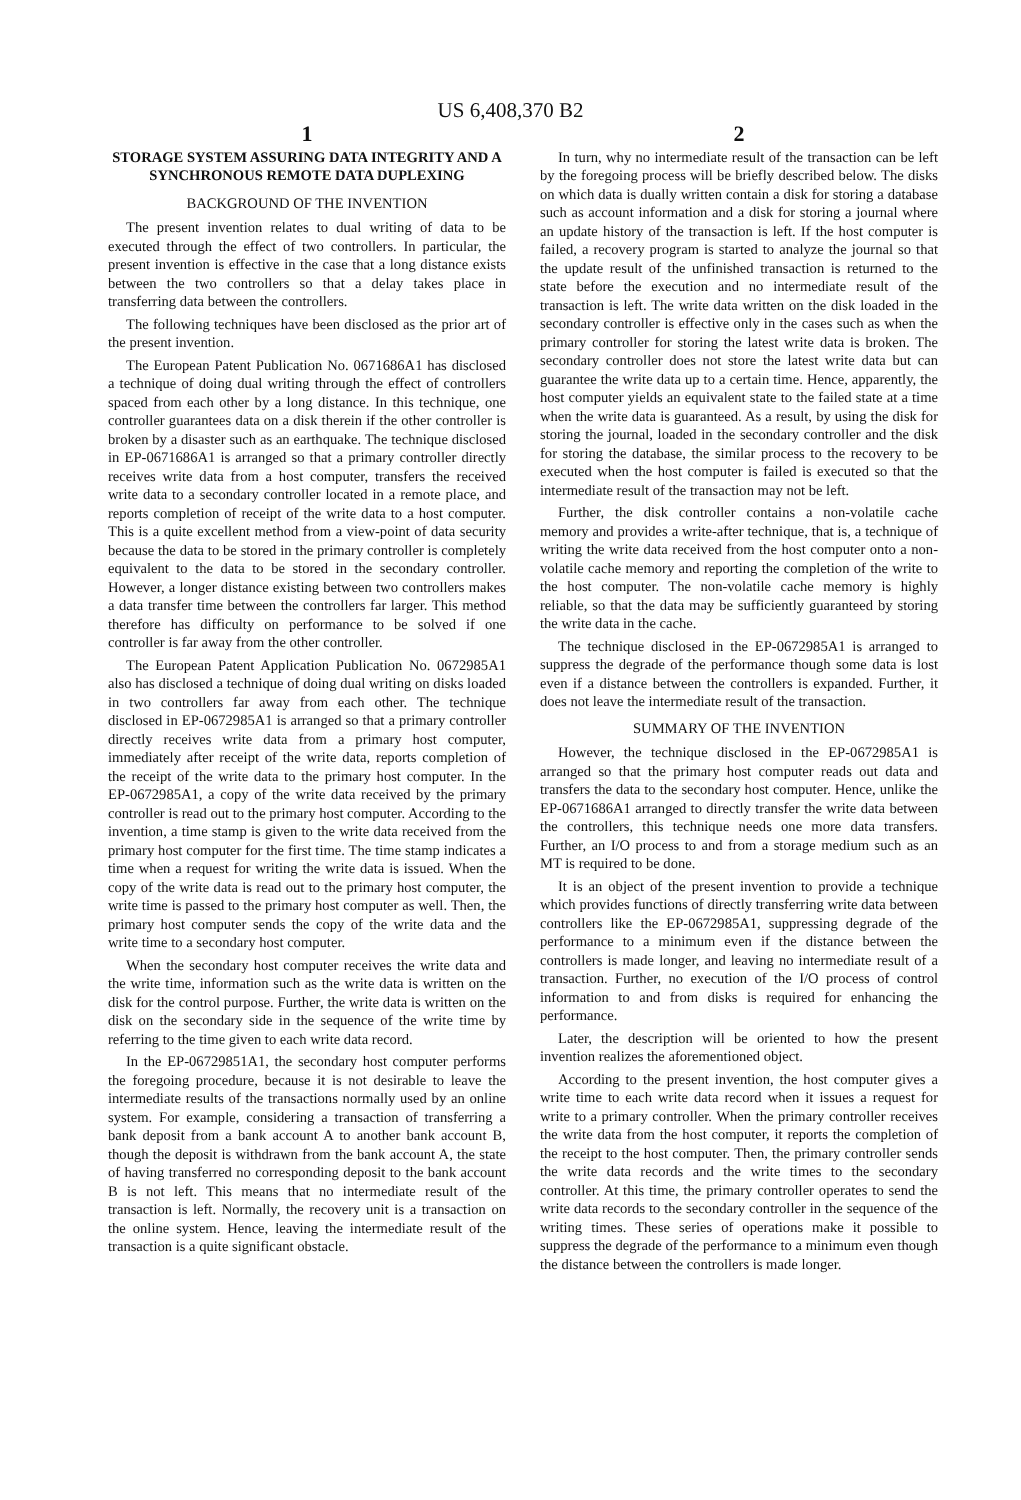US 6,408,370 B2
1
STORAGE SYSTEM ASSURING DATA INTEGRITY AND A SYNCHRONOUS REMOTE DATA DUPLEXING
BACKGROUND OF THE INVENTION
The present invention relates to dual writing of data to be executed through the effect of two controllers. In particular, the present invention is effective in the case that a long distance exists between the two controllers so that a delay takes place in transferring data between the controllers.
The following techniques have been disclosed as the prior art of the present invention.
The European Patent Publication No. 0671686A1 has disclosed a technique of doing dual writing through the effect of controllers spaced from each other by a long distance. In this technique, one controller guarantees data on a disk therein if the other controller is broken by a disaster such as an earthquake. The technique disclosed in EP-0671686A1 is arranged so that a primary controller directly receives write data from a host computer, transfers the received write data to a secondary controller located in a remote place, and reports completion of receipt of the write data to a host computer. This is a quite excellent method from a view-point of data security because the data to be stored in the primary controller is completely equivalent to the data to be stored in the secondary controller. However, a longer distance existing between two controllers makes a data transfer time between the controllers far larger. This method therefore has difficulty on performance to be solved if one controller is far away from the other controller.
The European Patent Application Publication No. 0672985A1 also has disclosed a technique of doing dual writing on disks loaded in two controllers far away from each other. The technique disclosed in EP-0672985A1 is arranged so that a primary controller directly receives write data from a primary host computer, immediately after receipt of the write data, reports completion of the receipt of the write data to the primary host computer. In the EP-0672985A1, a copy of the write data received by the primary controller is read out to the primary host computer. According to the invention, a time stamp is given to the write data received from the primary host computer for the first time. The time stamp indicates a time when a request for writing the write data is issued. When the copy of the write data is read out to the primary host computer, the write time is passed to the primary host computer as well. Then, the primary host computer sends the copy of the write data and the write time to a secondary host computer.
When the secondary host computer receives the write data and the write time, information such as the write data is written on the disk for the control purpose. Further, the write data is written on the disk on the secondary side in the sequence of the write time by referring to the time given to each write data record.
In the EP-06729851A1, the secondary host computer performs the foregoing procedure, because it is not desirable to leave the intermediate results of the transactions normally used by an online system. For example, considering a transaction of transferring a bank deposit from a bank account A to another bank account B, though the deposit is withdrawn from the bank account A, the state of having transferred no corresponding deposit to the bank account B is not left. This means that no intermediate result of the transaction is left. Normally, the recovery unit is a transaction on the online system. Hence, leaving the intermediate result of the transaction is a quite significant obstacle.
2
In turn, why no intermediate result of the transaction can be left by the foregoing process will be briefly described below. The disks on which data is dually written contain a disk for storing a database such as account information and a disk for storing a journal where an update history of the transaction is left. If the host computer is failed, a recovery program is started to analyze the journal so that the update result of the unfinished transaction is returned to the state before the execution and no intermediate result of the transaction is left. The write data written on the disk loaded in the secondary controller is effective only in the cases such as when the primary controller for storing the latest write data is broken. The secondary controller does not store the latest write data but can guarantee the write data up to a certain time. Hence, apparently, the host computer yields an equivalent state to the failed state at a time when the write data is guaranteed. As a result, by using the disk for storing the journal, loaded in the secondary controller and the disk for storing the database, the similar process to the recovery to be executed when the host computer is failed is executed so that the intermediate result of the transaction may not be left.
Further, the disk controller contains a non-volatile cache memory and provides a write-after technique, that is, a technique of writing the write data received from the host computer onto a non-volatile cache memory and reporting the completion of the write to the host computer. The non-volatile cache memory is highly reliable, so that the data may be sufficiently guaranteed by storing the write data in the cache.
The technique disclosed in the EP-0672985A1 is arranged to suppress the degrade of the performance though some data is lost even if a distance between the controllers is expanded. Further, it does not leave the intermediate result of the transaction.
SUMMARY OF THE INVENTION
However, the technique disclosed in the EP-0672985A1 is arranged so that the primary host computer reads out data and transfers the data to the secondary host computer. Hence, unlike the EP-0671686A1 arranged to directly transfer the write data between the controllers, this technique needs one more data transfers. Further, an I/O process to and from a storage medium such as an MT is required to be done.
It is an object of the present invention to provide a technique which provides functions of directly transferring write data between controllers like the EP-0672985A1, suppressing degrade of the performance to a minimum even if the distance between the controllers is made longer, and leaving no intermediate result of a transaction. Further, no execution of the I/O process of control information to and from disks is required for enhancing the performance.
Later, the description will be oriented to how the present invention realizes the aforementioned object.
According to the present invention, the host computer gives a write time to each write data record when it issues a request for write to a primary controller. When the primary controller receives the write data from the host computer, it reports the completion of the receipt to the host computer. Then, the primary controller sends the write data records and the write times to the secondary controller. At this time, the primary controller operates to send the write data records to the secondary controller in the sequence of the writing times. These series of operations make it possible to suppress the degrade of the performance to a minimum even though the distance between the controllers is made longer.